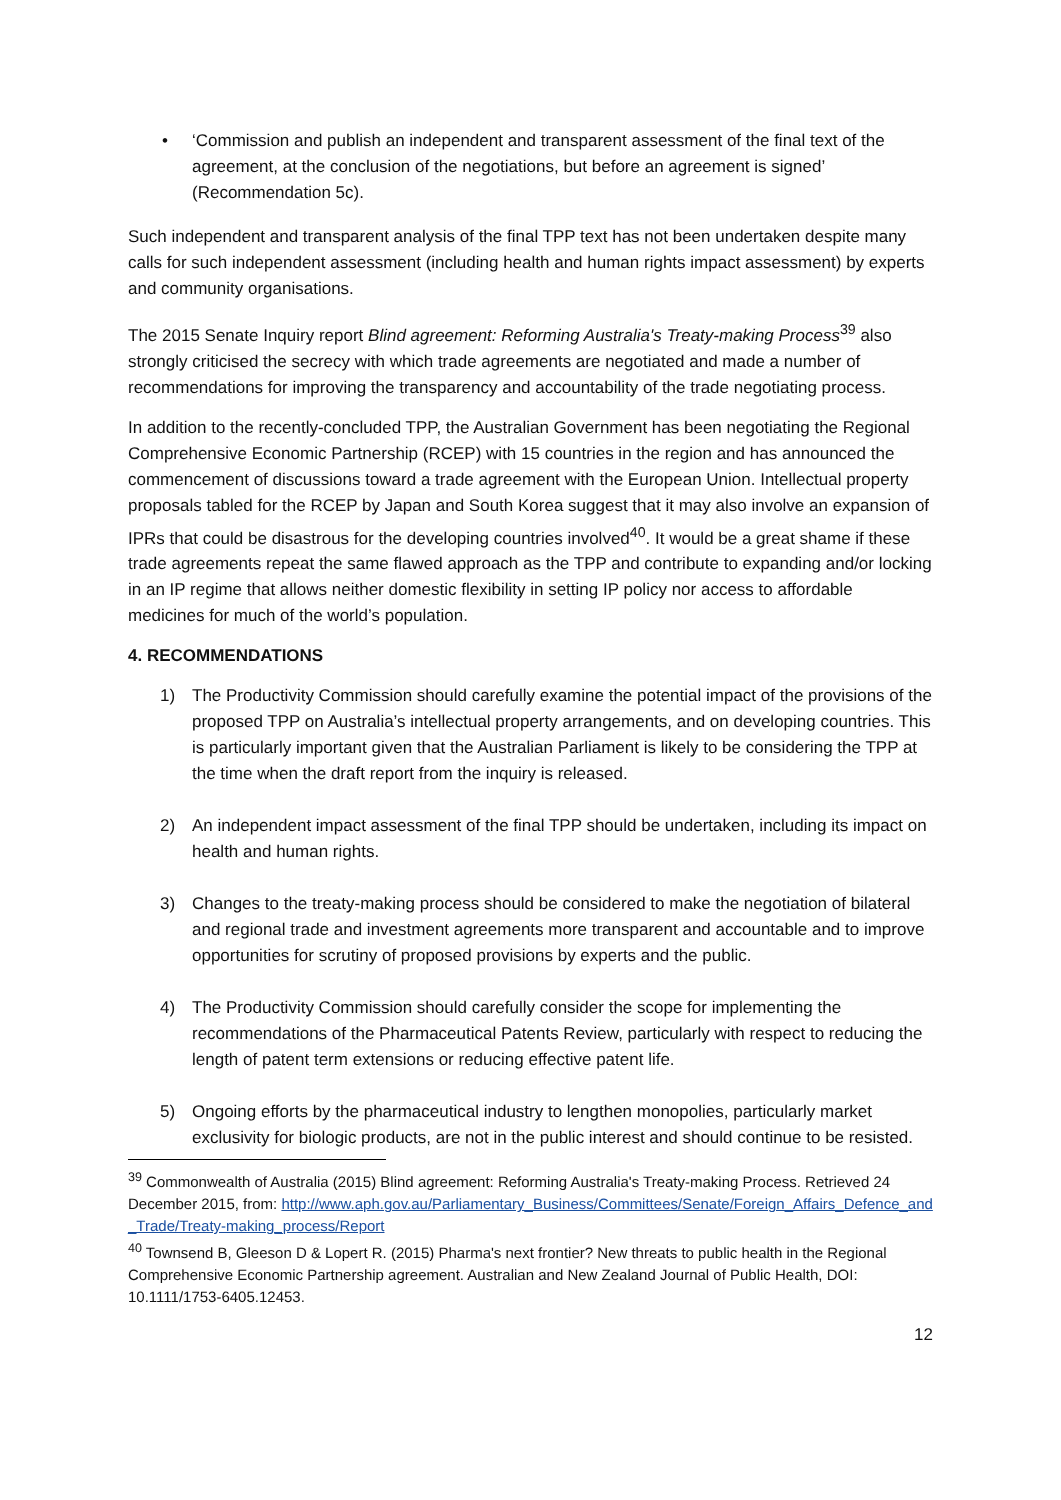• ‘Commission and publish an independent and transparent assessment of the final text of the agreement, at the conclusion of the negotiations, but before an agreement is signed’ (Recommendation 5c).
Such independent and transparent analysis of the final TPP text has not been undertaken despite many calls for such independent assessment (including health and human rights impact assessment) by experts and community organisations.
The 2015 Senate Inquiry report Blind agreement: Reforming Australia's Treaty-making Process<sup>39</sup> also strongly criticised the secrecy with which trade agreements are negotiated and made a number of recommendations for improving the transparency and accountability of the trade negotiating process.
In addition to the recently-concluded TPP, the Australian Government has been negotiating the Regional Comprehensive Economic Partnership (RCEP) with 15 countries in the region and has announced the commencement of discussions toward a trade agreement with the European Union. Intellectual property proposals tabled for the RCEP by Japan and South Korea suggest that it may also involve an expansion of IPRs that could be disastrous for the developing countries involved<sup>40</sup>. It would be a great shame if these trade agreements repeat the same flawed approach as the TPP and contribute to expanding and/or locking in an IP regime that allows neither domestic flexibility in setting IP policy nor access to affordable medicines for much of the world’s population.
4. RECOMMENDATIONS
1) The Productivity Commission should carefully examine the potential impact of the provisions of the proposed TPP on Australia’s intellectual property arrangements, and on developing countries. This is particularly important given that the Australian Parliament is likely to be considering the TPP at the time when the draft report from the inquiry is released.
2) An independent impact assessment of the final TPP should be undertaken, including its impact on health and human rights.
3) Changes to the treaty-making process should be considered to make the negotiation of bilateral and regional trade and investment agreements more transparent and accountable and to improve opportunities for scrutiny of proposed provisions by experts and the public.
4) The Productivity Commission should carefully consider the scope for implementing the recommendations of the Pharmaceutical Patents Review, particularly with respect to reducing the length of patent term extensions or reducing effective patent life.
5) Ongoing efforts by the pharmaceutical industry to lengthen monopolies, particularly market exclusivity for biologic products, are not in the public interest and should continue to be resisted.
<sup>39</sup> Commonwealth of Australia (2015) Blind agreement: Reforming Australia's Treaty-making Process. Retrieved 24 December 2015, from: http://www.aph.gov.au/Parliamentary_Business/Committees/Senate/Foreign_Affairs_Defence_and_Trade/Treaty-making_process/Report
<sup>40</sup> Townsend B, Gleeson D & Lopert R. (2015) Pharma's next frontier? New threats to public health in the Regional Comprehensive Economic Partnership agreement. Australian and New Zealand Journal of Public Health, DOI: 10.1111/1753-6405.12453.
12